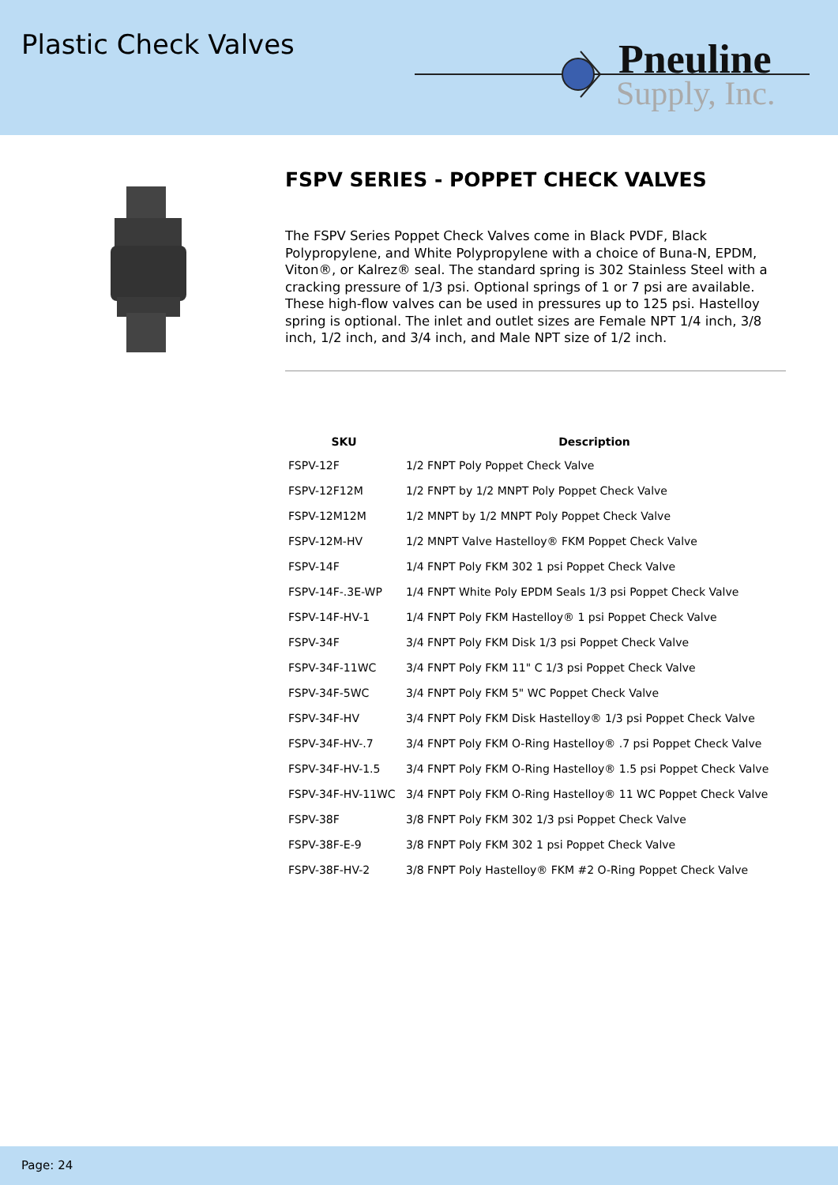Plastic Check Valves
Pneuline
Supply, Inc.
FSPV SERIES - POPPET CHECK VALVES
The FSPV Series Poppet Check Valves come in Black PVDF, Black Polypropylene, and White Polypropylene with a choice of Buna-N, EPDM, Viton®, or Kalrez® seal. The standard spring is 302 Stainless Steel with a cracking pressure of 1/3 psi. Optional springs of 1 or 7 psi are available. These high-flow valves can be used in pressures up to 125 psi. Hastelloy spring is optional. The inlet and outlet sizes are Female NPT 1/4 inch, 3/8 inch, 1/2 inch, and 3/4 inch, and Male NPT size of 1/2 inch.
| SKU | Description |
| --- | --- |
| FSPV-12F | 1/2 FNPT Poly Poppet Check Valve |
| FSPV-12F12M | 1/2 FNPT by 1/2 MNPT Poly Poppet Check Valve |
| FSPV-12M12M | 1/2 MNPT by 1/2 MNPT Poly Poppet Check Valve |
| FSPV-12M-HV | 1/2 MNPT Valve Hastelloy® FKM Poppet Check Valve |
| FSPV-14F | 1/4 FNPT Poly FKM 302 1 psi Poppet Check Valve |
| FSPV-14F-.3E-WP | 1/4 FNPT White Poly EPDM Seals 1/3 psi Poppet Check Valve |
| FSPV-14F-HV-1 | 1/4 FNPT Poly FKM Hastelloy® 1 psi Poppet Check Valve |
| FSPV-34F | 3/4 FNPT Poly FKM Disk 1/3 psi Poppet Check Valve |
| FSPV-34F-11WC | 3/4 FNPT Poly FKM 11" C 1/3 psi Poppet Check Valve |
| FSPV-34F-5WC | 3/4 FNPT Poly FKM 5" WC Poppet Check Valve |
| FSPV-34F-HV | 3/4 FNPT Poly FKM Disk Hastelloy® 1/3 psi Poppet Check Valve |
| FSPV-34F-HV-.7 | 3/4 FNPT Poly FKM O-Ring Hastelloy® .7 psi Poppet Check Valve |
| FSPV-34F-HV-1.5 | 3/4 FNPT Poly FKM O-Ring Hastelloy® 1.5 psi Poppet Check Valve |
| FSPV-34F-HV-11WC | 3/4 FNPT Poly FKM O-Ring Hastelloy® 11 WC Poppet Check Valve |
| FSPV-38F | 3/8 FNPT Poly FKM 302 1/3 psi Poppet Check Valve |
| FSPV-38F-E-9 | 3/8 FNPT Poly FKM 302 1 psi Poppet Check Valve |
| FSPV-38F-HV-2 | 3/8 FNPT Poly Hastelloy® FKM #2 O-Ring Poppet Check Valve |
Page: 24